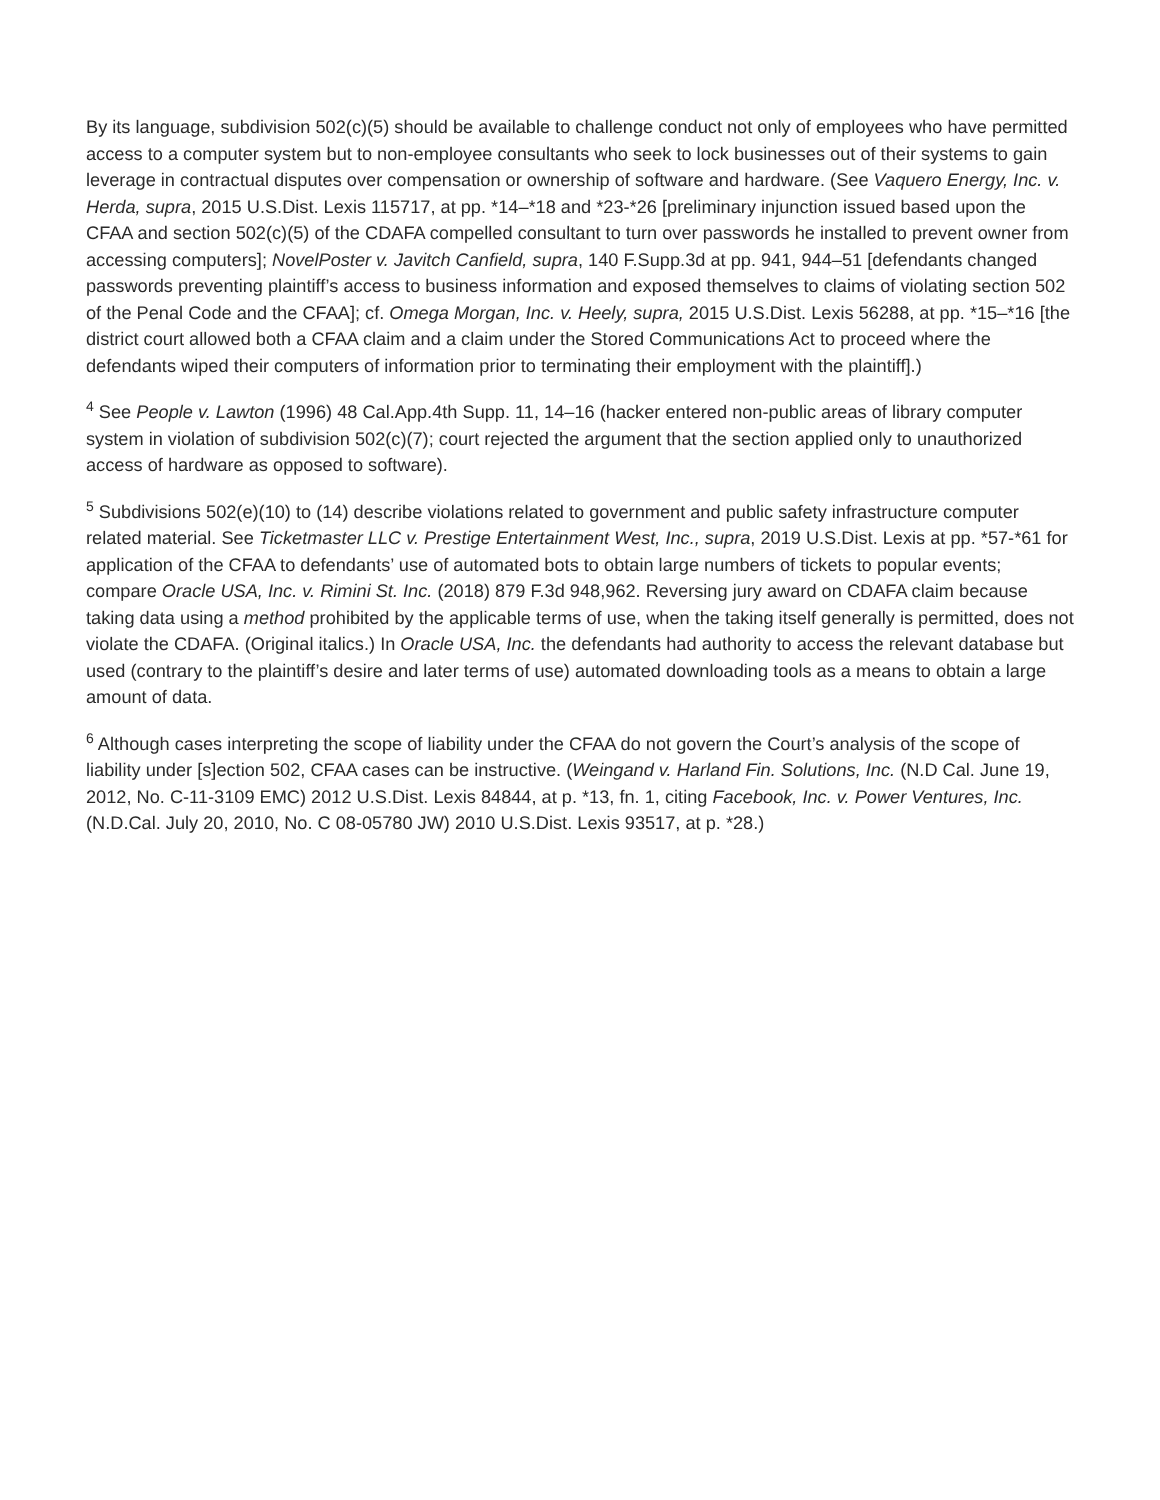By its language, subdivision 502(c)(5) should be available to challenge conduct not only of employees who have permitted access to a computer system but to non-employee consultants who seek to lock businesses out of their systems to gain leverage in contractual disputes over compensation or ownership of software and hardware. (See Vaquero Energy, Inc. v. Herda, supra, 2015 U.S.Dist. Lexis 115717, at pp. *14–*18 and *23-*26 [preliminary injunction issued based upon the CFAA and section 502(c)(5) of the CDAFA compelled consultant to turn over passwords he installed to prevent owner from accessing computers]; NovelPoster v. Javitch Canfield, supra, 140 F.Supp.3d at pp. 941, 944–51 [defendants changed passwords preventing plaintiff’s access to business information and exposed themselves to claims of violating section 502 of the Penal Code and the CFAA]; cf. Omega Morgan, Inc. v. Heely, supra, 2015 U.S.Dist. Lexis 56288, at pp. *15–*16 [the district court allowed both a CFAA claim and a claim under the Stored Communications Act to proceed where the defendants wiped their computers of information prior to terminating their employment with the plaintiff].)
<sup>4</sup> See People v. Lawton (1996) 48 Cal.App.4th Supp. 11, 14–16 (hacker entered non-public areas of library computer system in violation of subdivision 502(c)(7); court rejected the argument that the section applied only to unauthorized access of hardware as opposed to software).
<sup>5</sup> Subdivisions 502(e)(10) to (14) describe violations related to government and public safety infrastructure computer related material. See Ticketmaster LLC v. Prestige Entertainment West, Inc., supra, 2019 U.S.Dist. Lexis at pp. *57-*61 for application of the CFAA to defendants’ use of automated bots to obtain large numbers of tickets to popular events; compare Oracle USA, Inc. v. Rimini St. Inc. (2018) 879 F.3d 948,962. Reversing jury award on CDAFA claim because taking data using a method prohibited by the applicable terms of use, when the taking itself generally is permitted, does not violate the CDAFA. (Original italics.) In Oracle USA, Inc. the defendants had authority to access the relevant database but used (contrary to the plaintiff’s desire and later terms of use) automated downloading tools as a means to obtain a large amount of data.
<sup>6</sup> Although cases interpreting the scope of liability under the CFAA do not govern the Court’s analysis of the scope of liability under [s]ection 502, CFAA cases can be instructive. (Weingand v. Harland Fin. Solutions, Inc. (N.D Cal. June 19, 2012, No. C-11-3109 EMC) 2012 U.S.Dist. Lexis 84844, at p. *13, fn. 1, citing Facebook, Inc. v. Power Ventures, Inc. (N.D.Cal. July 20, 2010, No. C 08-05780 JW) 2010 U.S.Dist. Lexis 93517, at p. *28.)